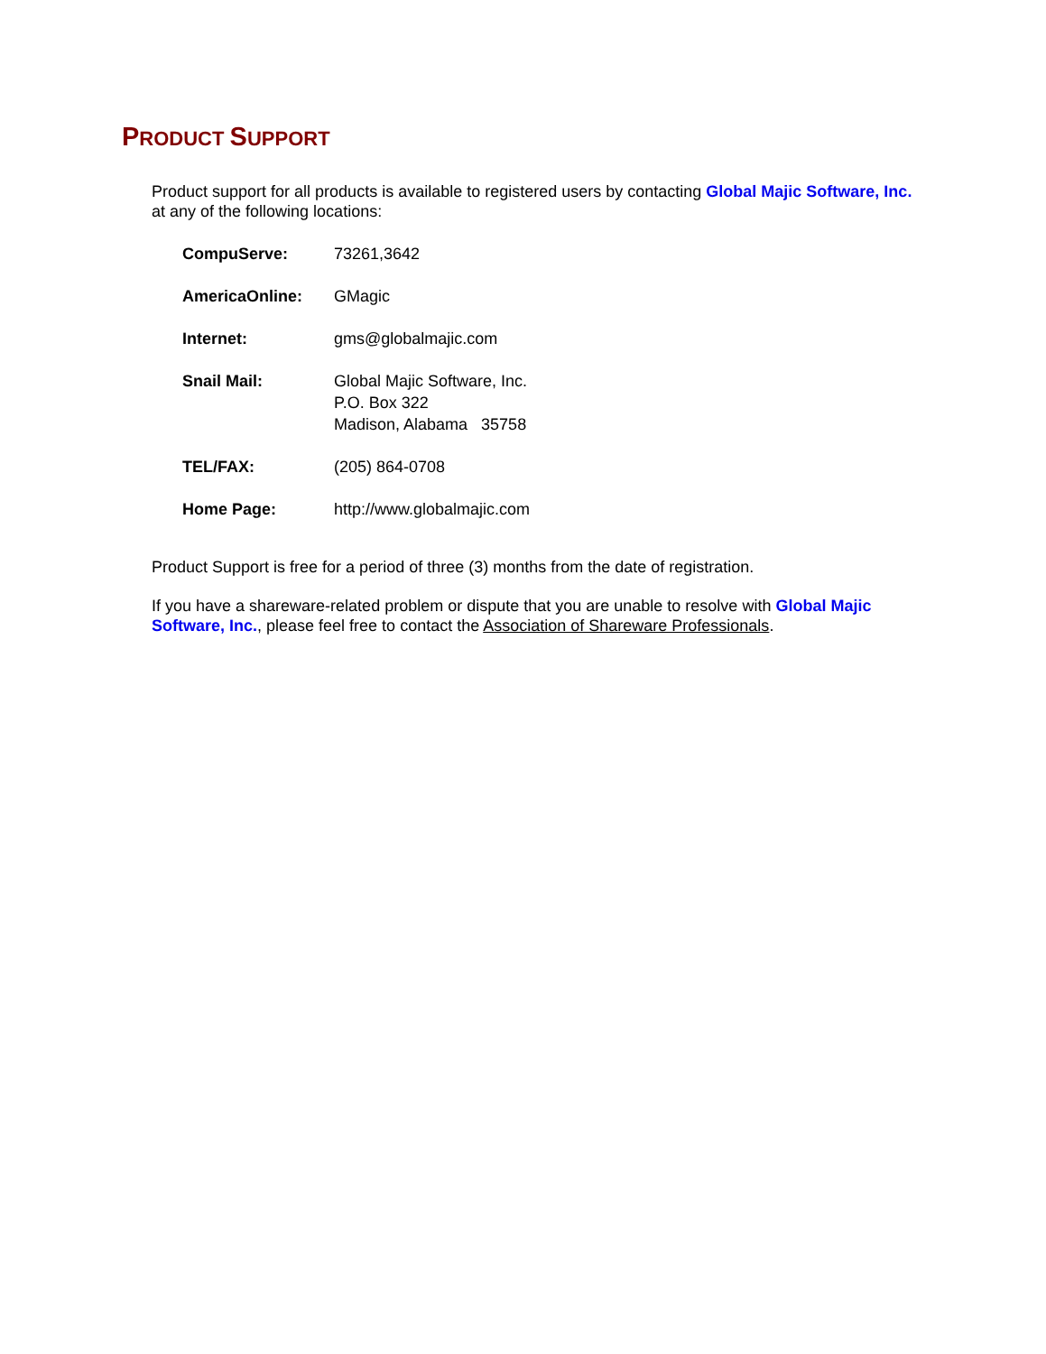PRODUCT SUPPORT
Product support for all products is available to registered users by contacting Global Majic Software, Inc. at any of the following locations:
| CompuServe: | 73261,3642 |
| AmericaOnline: | GMagic |
| Internet: | gms@globalmajic.com |
| Snail Mail: | Global Majic Software, Inc. P.O. Box 322 Madison, Alabama 35758 |
| TEL/FAX: | (205) 864-0708 |
| Home Page: | http://www.globalmajic.com |
Product Support is free for a period of three (3) months from the date of registration.
If you have a shareware-related problem or dispute that you are unable to resolve with Global Majic Software, Inc., please feel free to contact the Association of Shareware Professionals.